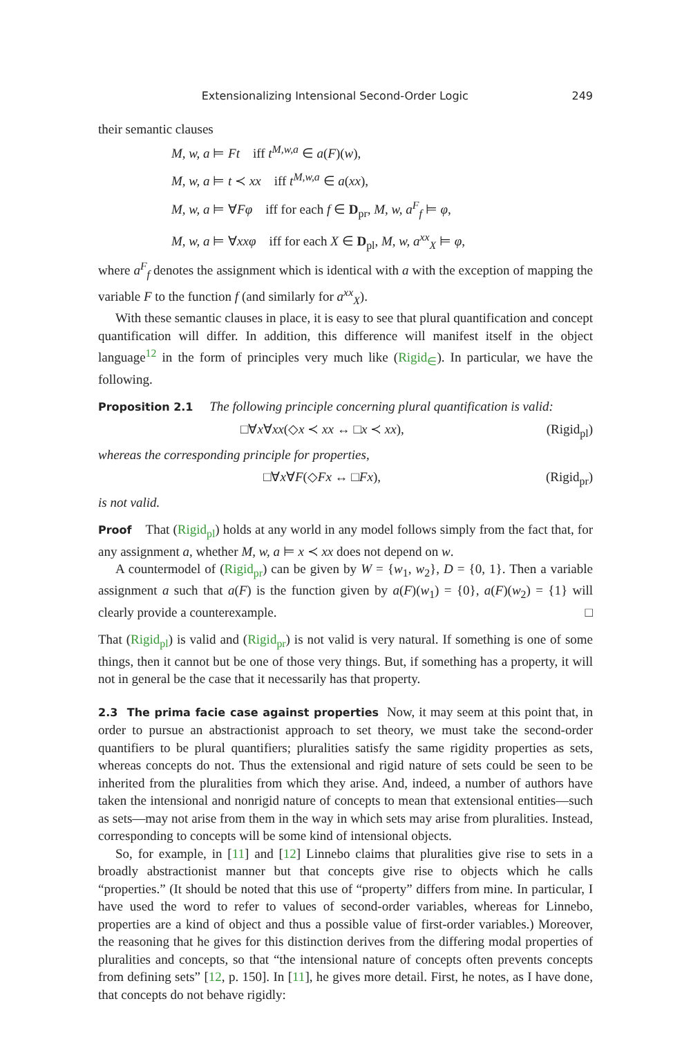Extensionalizing Intensional Second-Order Logic 249
their semantic clauses
M, w, a ⊨ Ft iff t<sup>M,w,a</sup> ∈ a(F)(w),
M, w, a ⊨ t ≺ xx iff t<sup>M,w,a</sup> ∈ a(xx),
M, w, a ⊨ ∀Fφ iff for each f ∈ D<sub>pr</sub>, M, w, a<sup>F</sup><sub>f</sub> ⊨ φ,
M, w, a ⊨ ∀xxφ iff for each X ∈ D<sub>pl</sub>, M, w, a<sup>xx</sup><sub>X</sub> ⊨ φ,
where a<sup>F</sup><sub>f</sub> denotes the assignment which is identical with a with the exception of mapping the variable F to the function f (and similarly for a<sup>xx</sup><sub>X</sub>).
With these semantic clauses in place, it is easy to see that plural quantification and concept quantification will differ. In addition, this difference will manifest itself in the object language<sup>12</sup> in the form of principles very much like (Rigid<sub>∈</sub>). In particular, we have the following.
Proposition 2.1 The following principle concerning plural quantification is valid:
□∀x∀xx(◇x ≺ xx ↔ □x ≺ xx), (Rigid<sub>pl</sub>)
whereas the corresponding principle for properties,
□∀x∀F(◇Fx ↔ □Fx), (Rigid<sub>pr</sub>)
is not valid.
Proof That (Rigid<sub>pl</sub>) holds at any world in any model follows simply from the fact that, for any assignment a, whether M, w, a ⊨ x ≺ xx does not depend on w.
A countermodel of (Rigid<sub>pr</sub>) can be given by W = {w<sub>1</sub>, w<sub>2</sub>}, D = {0, 1}. Then a variable assignment a such that a(F) is the function given by a(F)(w<sub>1</sub>) = {0}, a(F)(w<sub>2</sub>) = {1} will clearly provide a counterexample. □
That (Rigid<sub>pl</sub>) is valid and (Rigid<sub>pr</sub>) is not valid is very natural. If something is one of some things, then it cannot but be one of those very things. But, if something has a property, it will not in general be the case that it necessarily has that property.
2.3 The prima facie case against properties Now, it may seem at this point that, in order to pursue an abstractionist approach to set theory, we must take the second-order quantifiers to be plural quantifiers; pluralities satisfy the same rigidity properties as sets, whereas concepts do not. Thus the extensional and rigid nature of sets could be seen to be inherited from the pluralities from which they arise. And, indeed, a number of authors have taken the intensional and nonrigid nature of concepts to mean that extensional entities—such as sets—may not arise from them in the way in which sets may arise from pluralities. Instead, corresponding to concepts will be some kind of intensional objects.
So, for example, in [11] and [12] Linnebo claims that pluralities give rise to sets in a broadly abstractionist manner but that concepts give rise to objects which he calls “properties.” (It should be noted that this use of “property” differs from mine. In particular, I have used the word to refer to values of second-order variables, whereas for Linnebo, properties are a kind of object and thus a possible value of first-order variables.) Moreover, the reasoning that he gives for this distinction derives from the differing modal properties of pluralities and concepts, so that “the intensional nature of concepts often prevents concepts from defining sets” [12, p. 150]. In [11], he gives more detail. First, he notes, as I have done, that concepts do not behave rigidly: